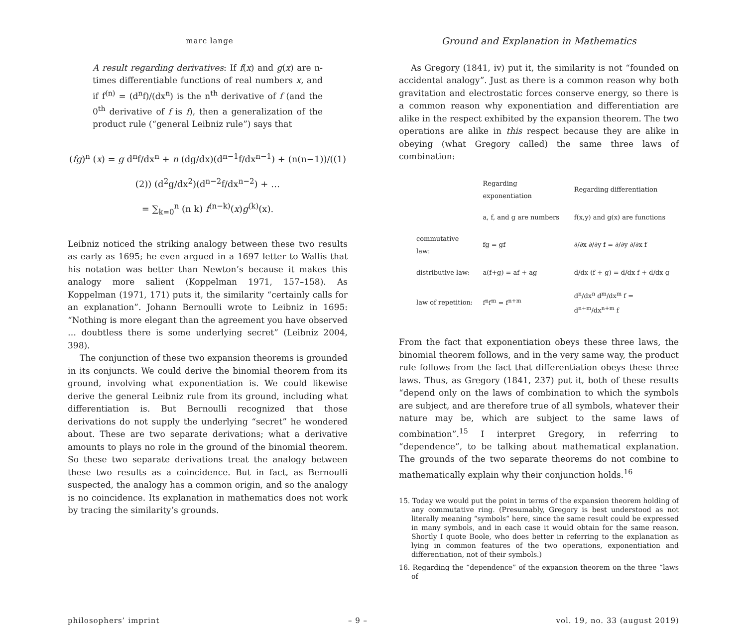marc lange
Ground and Explanation in Mathematics
A result regarding derivatives: If f(x) and g(x) are n-times differentiable functions of real numbers x, and if f<sup>(n)</sup> = (d<sup>n</sup>f)/(dx<sup>n</sup>) is the n<sup>th</sup> derivative of f (and the 0<sup>th</sup> derivative of f is f), then a generalization of the product rule (“general Leibniz rule”) says that
(fg)<sup>n</sup> (x) = g d<sup>n</sup>f/dx<sup>n</sup> + n (dg/dx)(d<sup>n−1</sup>f/dx<sup>n−1</sup>) + (n(n−1))/((1)(2)) (d<sup>2</sup>g/dx<sup>2</sup>)(d<sup>n−2</sup>f/dx<sup>n−2</sup>) + …
= ∑<sub>k=0</sub><sup>n</sup> (n k) f<sup>(n−k)</sup>(x)g<sup>(k)</sup>(x).
Leibniz noticed the striking analogy between these two results as early as 1695; he even argued in a 1697 letter to Wallis that his notation was better than Newton’s because it makes this analogy more salient (Koppelman 1971, 157–158). As Koppelman (1971, 171) puts it, the similarity “certainly calls for an explanation”. Johann Bernoulli wrote to Leibniz in 1695: “Nothing is more elegant than the agreement you have observed … doubtless there is some underlying secret” (Leibniz 2004, 398).
The conjunction of these two expansion theorems is grounded in its conjuncts. We could derive the binomial theorem from its ground, involving what exponentiation is. We could likewise derive the general Leibniz rule from its ground, including what differentiation is. But Bernoulli recognized that those derivations do not supply the underlying “secret” he wondered about. These are two separate derivations; what a derivative amounts to plays no role in the ground of the binomial theorem. So these two separate derivations treat the analogy between these two results as a coincidence. But in fact, as Bernoulli suspected, the analogy has a common origin, and so the analogy is no coincidence. Its explanation in mathematics does not work by tracing the similarity’s grounds.
As Gregory (1841, iv) put it, the similarity is not “founded on accidental analogy”. Just as there is a common reason why both gravitation and electrostatic forces conserve energy, so there is a common reason why exponentiation and differentiation are alike in the respect exhibited by the expansion theorem. The two operations are alike in this respect because they are alike in obeying (what Gregory called) the same three laws of combination:
| | Regarding exponentiation | Regarding differentiation |
| --- | --- | --- |
| | a, f, and g are numbers | f(x,y) and g(x) are functions |
| commutative law: | fg = gf | ∂/∂x ∂/∂y f = ∂/∂y ∂/∂x f |
| distributive law: | a(f+g) = af + ag | d/dx (f + g) = d/dx f + d/dx g |
| law of repetition: | f<sup>n</sup>f<sup>m</sup> = f<sup>n+m</sup> | d<sup>n</sup>/dx<sup>n</sup> d<sup>m</sup>/dx<sup>m</sup> f = d<sup>n+m</sup>/dx<sup>n+m</sup> f |
From the fact that exponentiation obeys these three laws, the binomial theorem follows, and in the very same way, the product rule follows from the fact that differentiation obeys these three laws. Thus, as Gregory (1841, 237) put it, both of these results “depend only on the laws of combination to which the symbols are subject, and are therefore true of all symbols, whatever their nature may be, which are subject to the same laws of combination”.<sup>15</sup> I interpret Gregory, in referring to “dependence”, to be talking about mathematical explanation. The grounds of the two separate theorems do not combine to mathematically explain why their conjunction holds.<sup>16</sup>
15. Today we would put the point in terms of the expansion theorem holding of any commutative ring. (Presumably, Gregory is best understood as not literally meaning “symbols” here, since the same result could be expressed in many symbols, and in each case it would obtain for the same reason. Shortly I quote Boole, who does better in referring to the explanation as lying in common features of the two operations, exponentiation and differentiation, not of their symbols.)
16. Regarding the “dependence” of the expansion theorem on the three “laws of
philosophers’ imprint – 9 – vol. 19, no. 33 (august 2019)